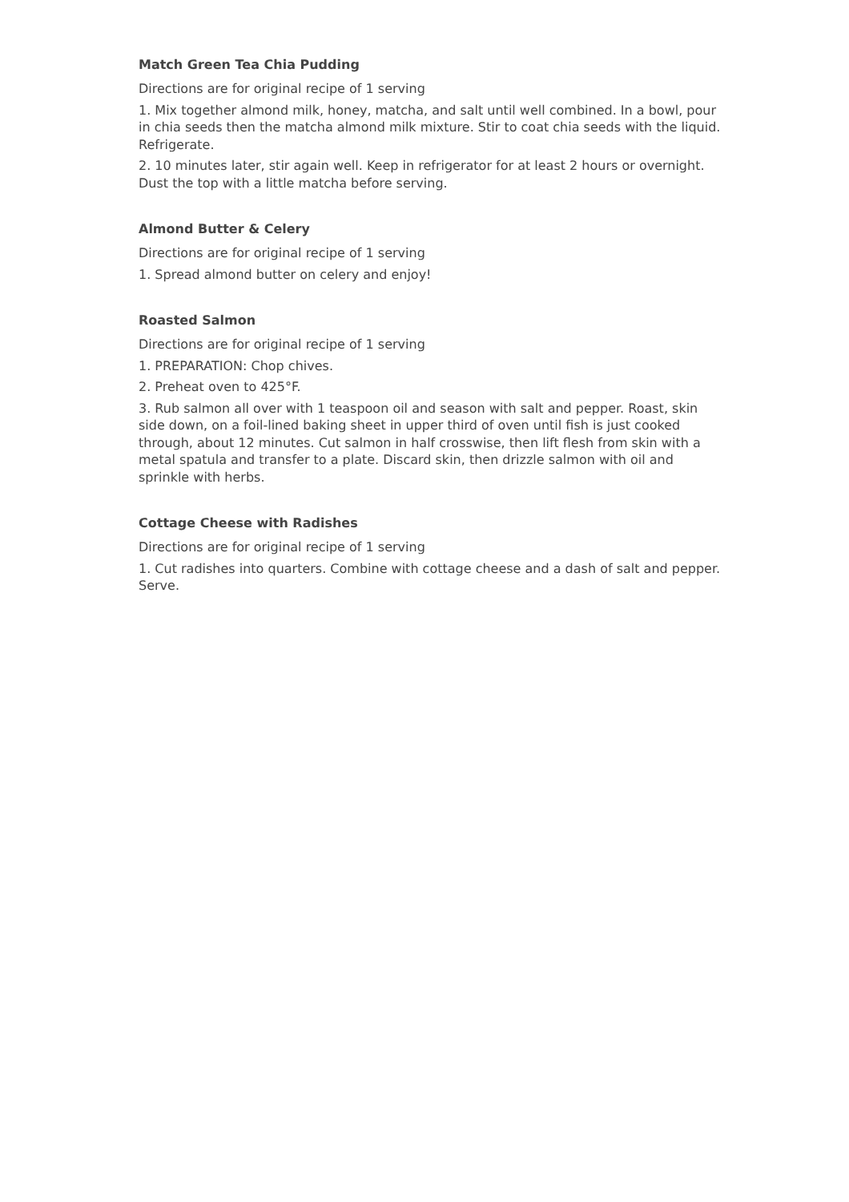Match Green Tea Chia Pudding
Directions are for original recipe of 1 serving
1. Mix together almond milk, honey, matcha, and salt until well combined. In a bowl, pour in chia seeds then the matcha almond milk mixture. Stir to coat chia seeds with the liquid. Refrigerate.
2. 10 minutes later, stir again well. Keep in refrigerator for at least 2 hours or overnight. Dust the top with a little matcha before serving.
Almond Butter & Celery
Directions are for original recipe of 1 serving
1. Spread almond butter on celery and enjoy!
Roasted Salmon
Directions are for original recipe of 1 serving
1. PREPARATION: Chop chives.
2. Preheat oven to 425°F.
3. Rub salmon all over with 1 teaspoon oil and season with salt and pepper. Roast, skin side down, on a foil-lined baking sheet in upper third of oven until fish is just cooked through, about 12 minutes. Cut salmon in half crosswise, then lift flesh from skin with a metal spatula and transfer to a plate. Discard skin, then drizzle salmon with oil and sprinkle with herbs.
Cottage Cheese with Radishes
Directions are for original recipe of 1 serving
1. Cut radishes into quarters. Combine with cottage cheese and a dash of salt and pepper. Serve.